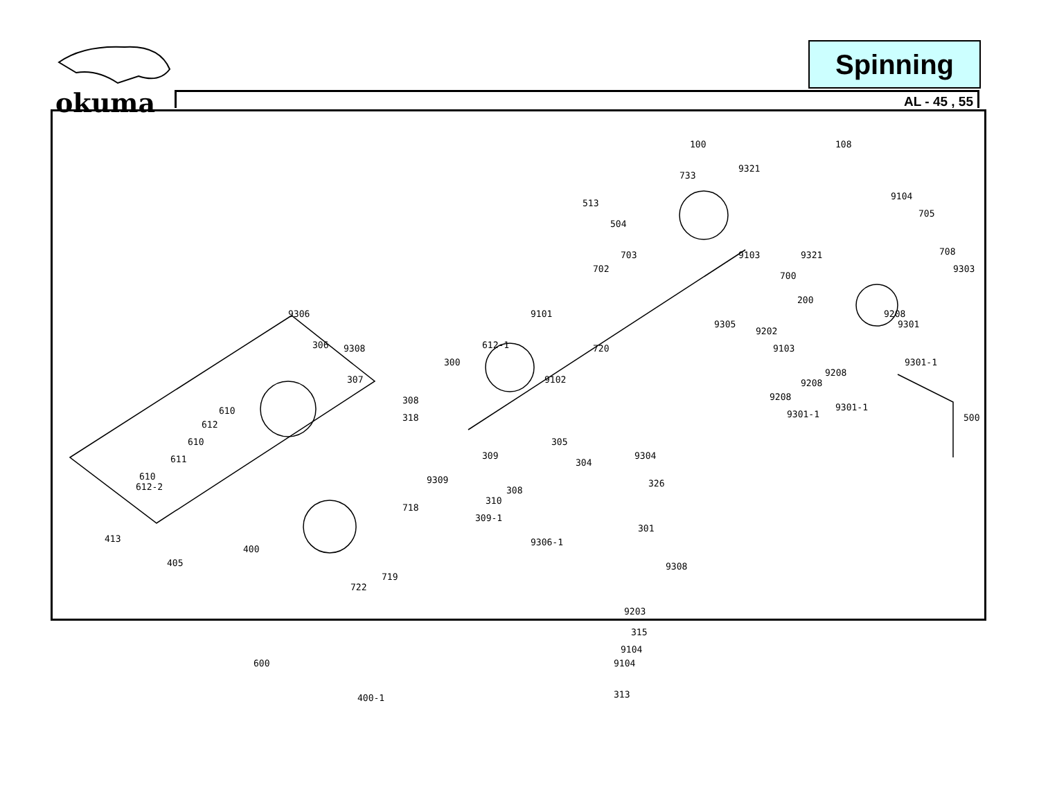okuma Spinning
AL - 45 , 55
100 108
9321
733
513
504
9104
705
9103 9321 708
9303
703
702
700
200
9306 9101
9305
9202
9208
9301
306 9308 612-1 720 9103
9301-1 300
9208
307 9102 9208
308 9208
9301-1
9301-1 500 318
610
612
610 305
611 309 9304
304
610
612-2
9309
308
326
310
718
309-1
301
413
400
9306-1
405 9308
719
722
9203
315
9104
9104 600
313 400-1